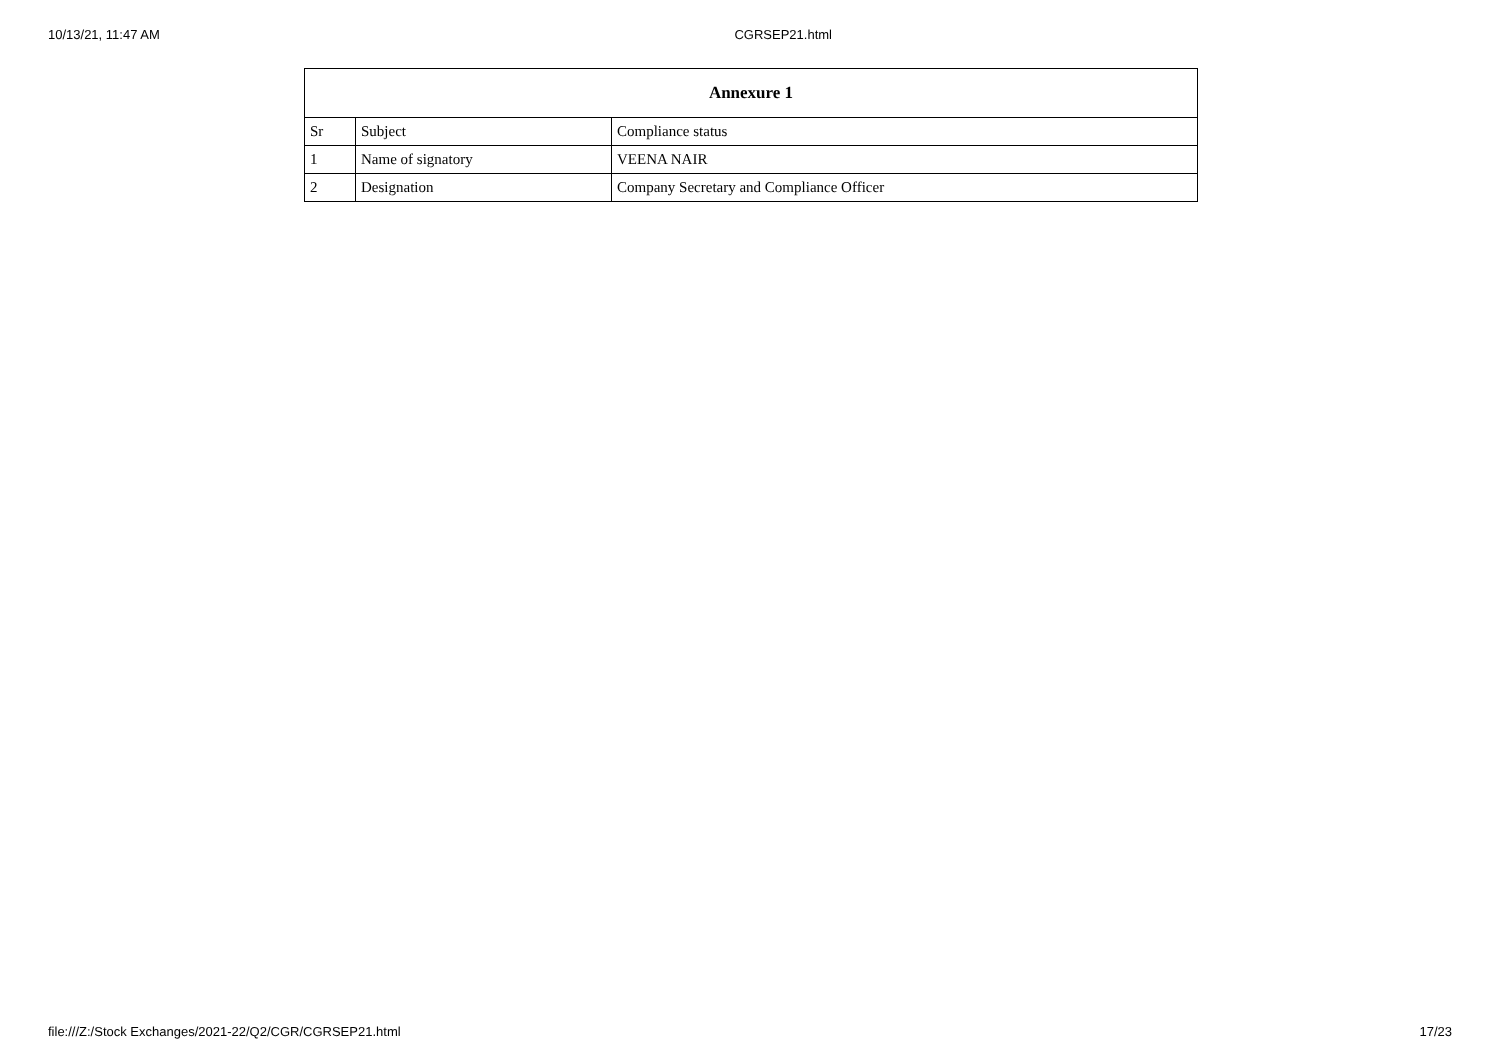10/13/21, 11:47 AM CGRSEP21.html
| Annexure 1 | | |
| --- | --- | --- |
| Sr | Subject | Compliance status |
| 1 | Name of signatory | VEENA NAIR |
| 2 | Designation | Company Secretary and Compliance Officer |
file:///Z:/Stock Exchanges/2021-22/Q2/CGR/CGRSEP21.html 17/23